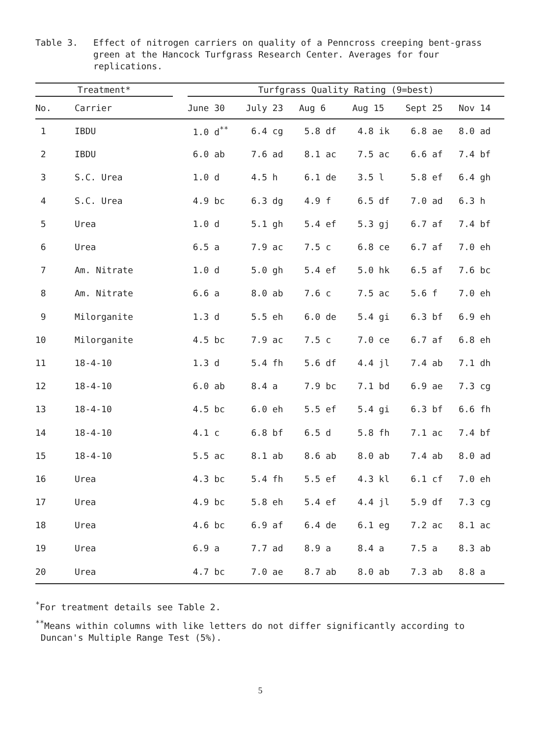Table 3. Effect of nitrogen carriers on quality of a Penncross creeping bent-grass green at the Hancock Turfgrass Research Center. Averages for four replications.
| Treatment* | | | Turfgrass Quality Rating (9=best) | | | | | |
| --- | --- | --- | --- | --- | --- | --- | --- | --- |
| No. | Carrier | | June 30 | July 23 | Aug 6 | Aug 15 | Sept 25 | Nov 14 |
| 1 | IBDU | | 1.0 d<sup>**</sup> | 6.4 cg | 5.8 df | 4.8 ik | 6.8 ae | 8.0 ad |
| 2 | IBDU | | 6.0 ab | 7.6 ad | 8.1 ac | 7.5 ac | 6.6 af | 7.4 bf |
| 3 | S.C. Urea | | 1.0 d | 4.5 h | 6.1 de | 3.5 l | 5.8 ef | 6.4 gh |
| 4 | S.C. Urea | | 4.9 bc | 6.3 dg | 4.9 f | 6.5 df | 7.0 ad | 6.3 h |
| 5 | Urea | | 1.0 d | 5.1 gh | 5.4 ef | 5.3 gj | 6.7 af | 7.4 bf |
| 6 | Urea | | 6.5 a | 7.9 ac | 7.5 c | 6.8 ce | 6.7 af | 7.0 eh |
| 7 | Am. Nitrate | | 1.0 d | 5.0 gh | 5.4 ef | 5.0 hk | 6.5 af | 7.6 bc |
| 8 | Am. Nitrate | | 6.6 a | 8.0 ab | 7.6 c | 7.5 ac | 5.6 f | 7.0 eh |
| 9 | Milorganite | | 1.3 d | 5.5 eh | 6.0 de | 5.4 gi | 6.3 bf | 6.9 eh |
| 10 | Milorganite | | 4.5 bc | 7.9 ac | 7.5 c | 7.0 ce | 6.7 af | 6.8 eh |
| 11 | 18-4-10 | | 1.3 d | 5.4 fh | 5.6 df | 4.4 jl | 7.4 ab | 7.1 dh |
| 12 | 18-4-10 | | 6.0 ab | 8.4 a | 7.9 bc | 7.1 bd | 6.9 ae | 7.3 cg |
| 13 | 18-4-10 | | 4.5 bc | 6.0 eh | 5.5 ef | 5.4 gi | 6.3 bf | 6.6 fh |
| 14 | 18-4-10 | | 4.1 c | 6.8 bf | 6.5 d | 5.8 fh | 7.1 ac | 7.4 bf |
| 15 | 18-4-10 | | 5.5 ac | 8.1 ab | 8.6 ab | 8.0 ab | 7.4 ab | 8.0 ad |
| 16 | Urea | | 4.3 bc | 5.4 fh | 5.5 ef | 4.3 kl | 6.1 cf | 7.0 eh |
| 17 | Urea | | 4.9 bc | 5.8 eh | 5.4 ef | 4.4 jl | 5.9 df | 7.3 cg |
| 18 | Urea | | 4.6 bc | 6.9 af | 6.4 de | 6.1 eg | 7.2 ac | 8.1 ac |
| 19 | Urea | | 6.9 a | 7.7 ad | 8.9 a | 8.4 a | 7.5 a | 8.3 ab |
| 20 | Urea | | 4.7 bc | 7.0 ae | 8.7 ab | 8.0 ab | 7.3 ab | 8.8 a |
<sup>*</sup> For treatment details see Table 2.
<sup>**</sup> Means within columns with like letters do not differ significantly according to
Duncan's Multiple Range Test (5%).
5